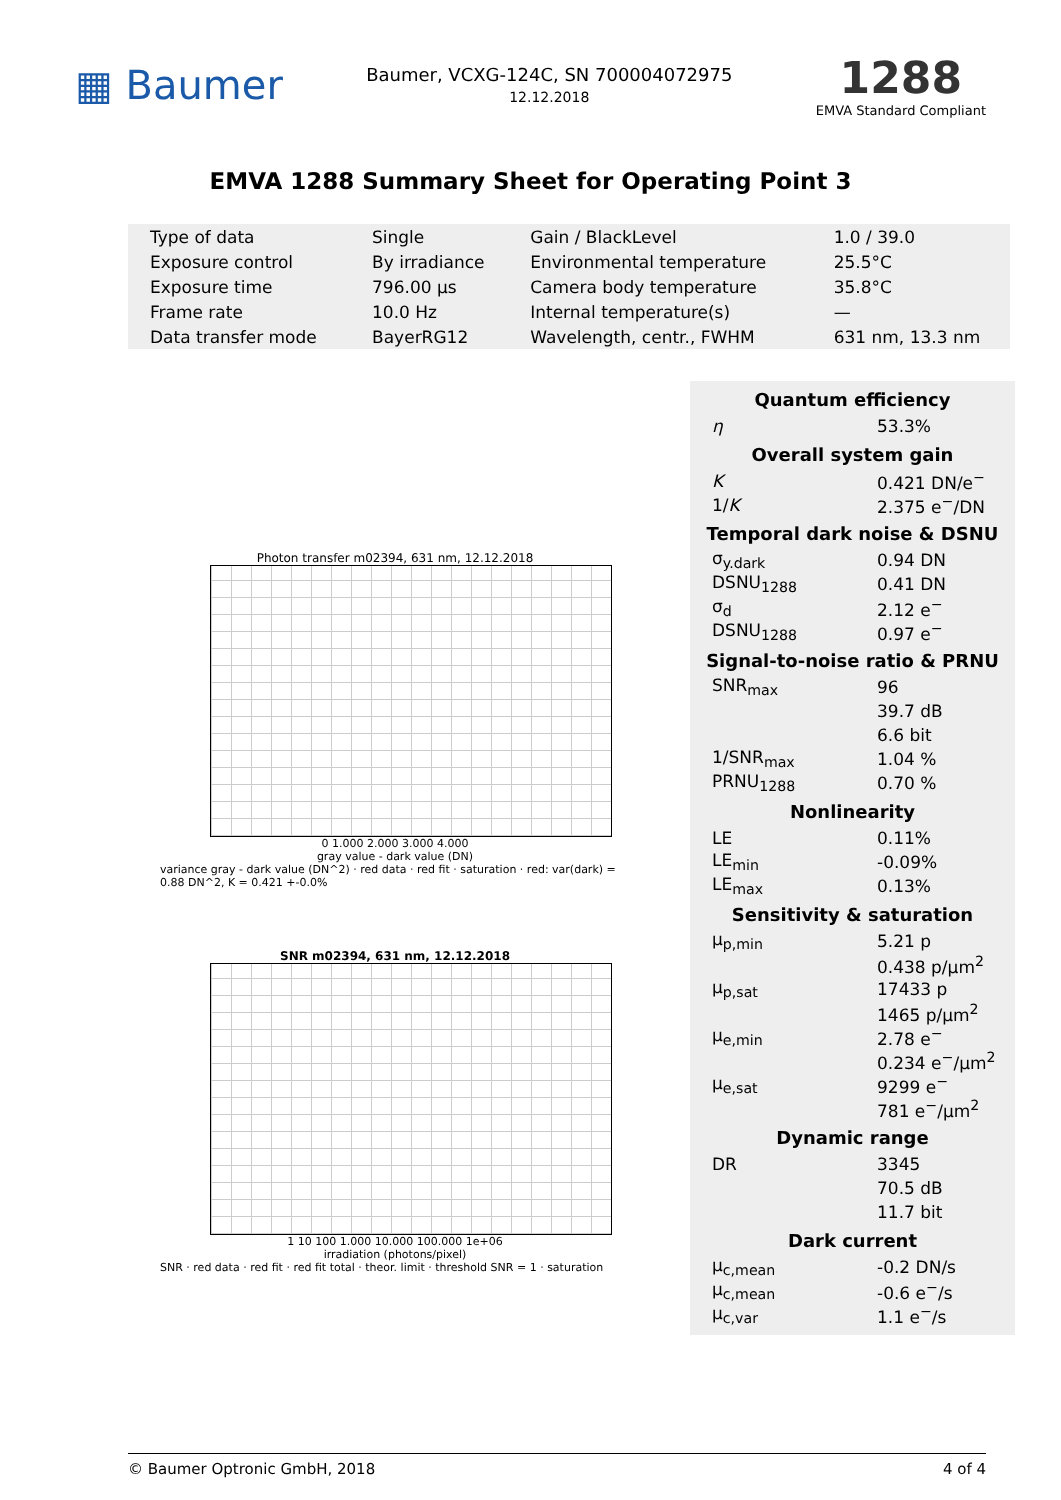▦ Baumer
Baumer, VCXG-124C, SN 700004072975
12.12.2018
1288
EMVA Standard Compliant
EMVA 1288 Summary Sheet for Operating Point 3
| Type of data | Single | Gain / BlackLevel | 1.0 / 39.0 |
| Exposure control | By irradiance | Environmental temperature | 25.5°C |
| Exposure time | 796.00 µs | Camera body temperature | 35.8°C |
| Frame rate | 10.0 Hz | Internal temperature(s) | — |
| Data transfer mode | BayerRG12 | Wavelength, centr., FWHM | 631 nm, 13.3 nm |
Photon transfer m02394, 631 nm, 12.12.2018
0 1.000 2.000 3.000 4.000
gray value - dark value (DN)
variance gray - dark value (DN^2) · red data · red fit · saturation · red: var(dark) = 0.88 DN^2, K = 0.421 +-0.0%
SNR m02394, 631 nm, 12.12.2018
1 10 100 1.000 10.000 100.000 1e+06
irradiation (photons/pixel)
SNR · red data · red fit · red fit total · theor. limit · threshold SNR = 1 · saturation
Quantum efficiency
| η | 53.3% |
Overall system gain
| K | 0.421 DN/e<sup>−</sup> |
| 1/ K | 2.375 e<sup>−</sup>/DN |
Temporal dark noise & DSNU
| σ<sub>y.dark</sub> | 0.94 DN |
| DSNU<sub>1288</sub> | 0.41 DN |
| σ<sub>d</sub> | 2.12 e<sup>−</sup> |
| DSNU<sub>1288</sub> | 0.97 e<sup>−</sup> |
Signal-to-noise ratio & PRNU
| SNR<sub>max</sub> | 96 |
| | 39.7 dB |
| | 6.6 bit |
| 1/SNR<sub>max</sub> | 1.04 % |
| PRNU<sub>1288</sub> | 0.70 % |
Nonlinearity
| LE | 0.11% |
| LE<sub>min</sub> | -0.09% |
| LE<sub>max</sub> | 0.13% |
Sensitivity & saturation
| µ<sub>p,min</sub> | 5.21 p |
| | 0.438 p/µm<sup>2</sup> |
| µ<sub>p,sat</sub> | 17433 p |
| | 1465 p/µm<sup>2</sup> |
| µ<sub>e,min</sub> | 2.78 e<sup>−</sup> |
| | 0.234 e<sup>−</sup>/µm<sup>2</sup> |
| µ<sub>e,sat</sub> | 9299 e<sup>−</sup> |
| | 781 e<sup>−</sup>/µm<sup>2</sup> |
Dynamic range
| DR | 3345 |
| | 70.5 dB |
| | 11.7 bit |
Dark current
| µ<sub>c,mean</sub> | -0.2 DN/s |
| µ<sub>c,mean</sub> | -0.6 e<sup>−</sup>/s |
| µ<sub>c,var</sub> | 1.1 e<sup>−</sup>/s |
© Baumer Optronic GmbH, 2018 4 of 4